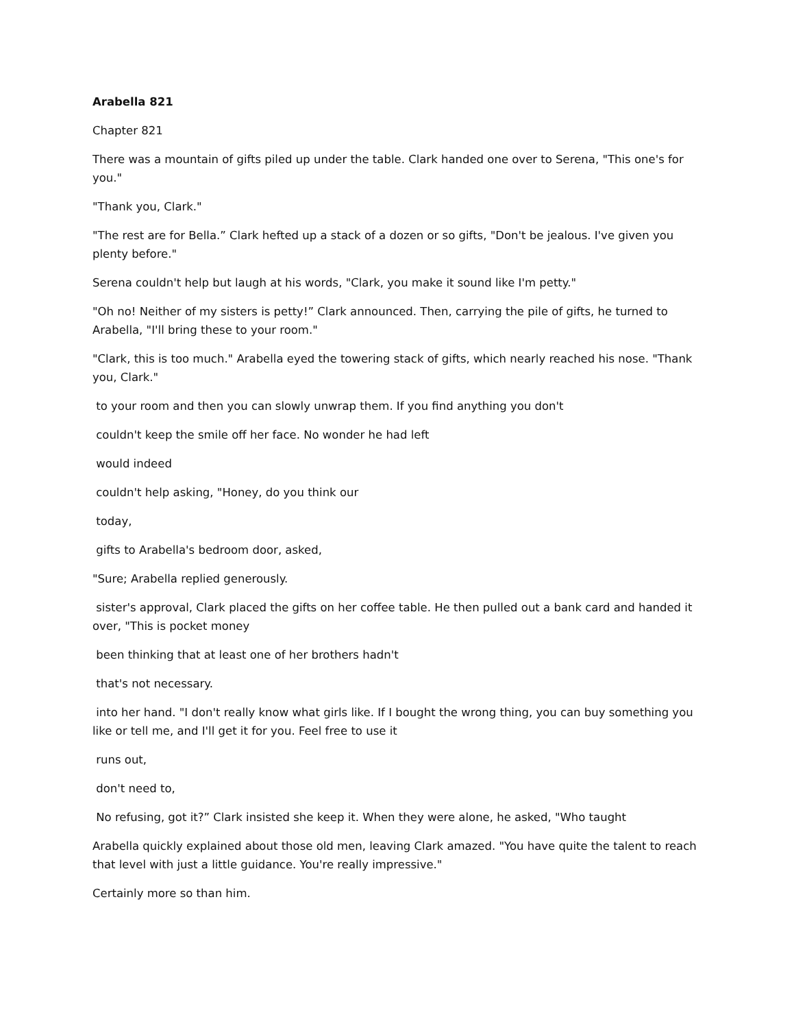Arabella 821
Chapter 821
There was a mountain of gifts piled up under the table. Clark handed one over to Serena, "This one's for you."
"Thank you, Clark."
"The rest are for Bella.” Clark hefted up a stack of a dozen or so gifts, "Don't be jealous. I've given you plenty before."
Serena couldn't help but laugh at his words, "Clark, you make it sound like I'm petty."
"Oh no! Neither of my sisters is petty!” Clark announced. Then, carrying the pile of gifts, he turned to Arabella, "I'll bring these to your room."
"Clark, this is too much." Arabella eyed the towering stack of gifts, which nearly reached his nose. "Thank you, Clark."
to your room and then you can slowly unwrap them. If you find anything you don't
couldn't keep the smile off her face. No wonder he had left
would indeed
couldn't help asking, "Honey, do you think our
today,
gifts to Arabella's bedroom door, asked,
"Sure; Arabella replied generously.
sister's approval, Clark placed the gifts on her coffee table. He then pulled out a bank card and handed it over, "This is pocket money
been thinking that at least one of her brothers hadn't
that's not necessary.
into her hand. "I don't really know what girls like. If I bought the wrong thing, you can buy something you like or tell me, and I'll get it for you. Feel free to use it
runs out,
don't need to,
No refusing, got it?” Clark insisted she keep it. When they were alone, he asked, "Who taught
Arabella quickly explained about those old men, leaving Clark amazed. "You have quite the talent to reach that level with just a little guidance. You're really impressive."
Certainly more so than him.